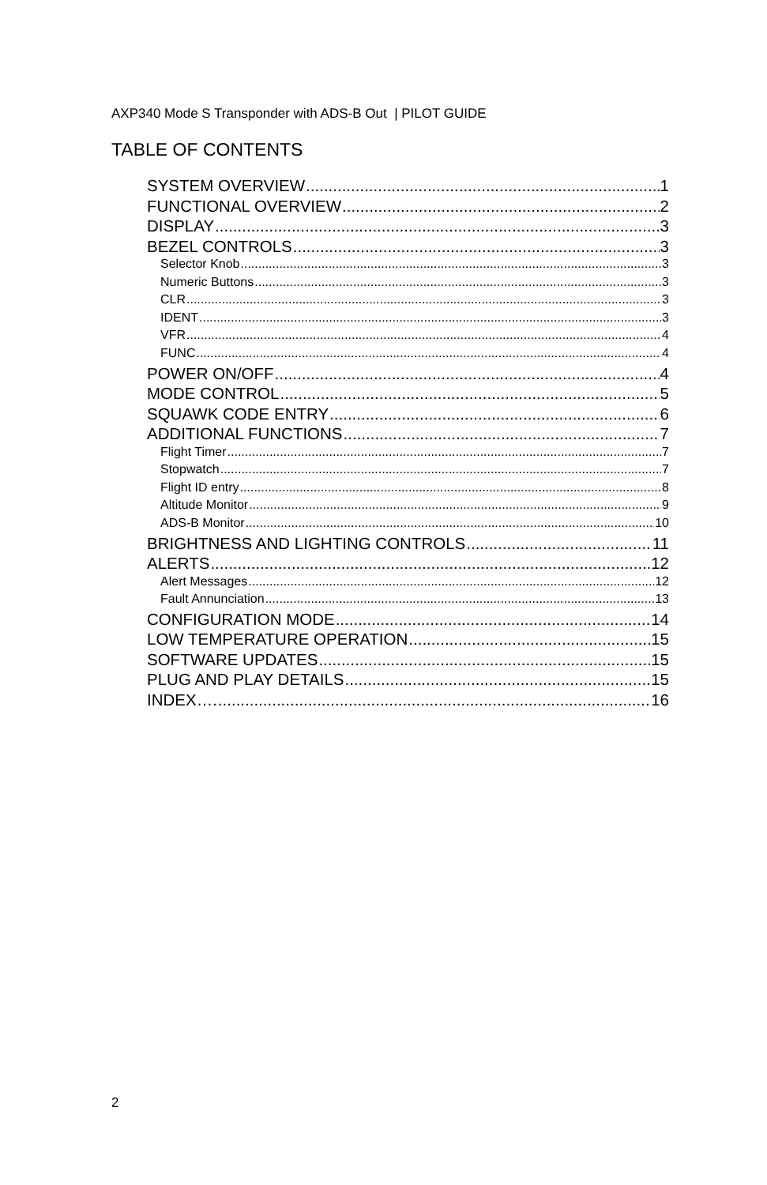AXP340 Mode S Transponder with ADS-B Out | PILOT GUIDE
TABLE OF CONTENTS
SYSTEM OVERVIEW 1
FUNCTIONAL OVERVIEW 2
DISPLAY 3
BEZEL CONTROLS 3
Selector Knob 3
Numeric Buttons 3
CLR 3
IDENT 3
VFR 4
FUNC 4
POWER ON/OFF 4
MODE CONTROL 5
SQUAWK CODE ENTRY 6
ADDITIONAL FUNCTIONS 7
Flight Timer 7
Stopwatch 7
Flight ID entry 8
Altitude Monitor 9
ADS-B Monitor 10
BRIGHTNESS AND LIGHTING CONTROLS 11
ALERTS 12
Alert Messages 12
Fault Annunciation 13
CONFIGURATION MODE 14
LOW TEMPERATURE OPERATION 15
SOFTWARE UPDATES 15
PLUG AND PLAY DETAILS 15
INDEX…. 16
2